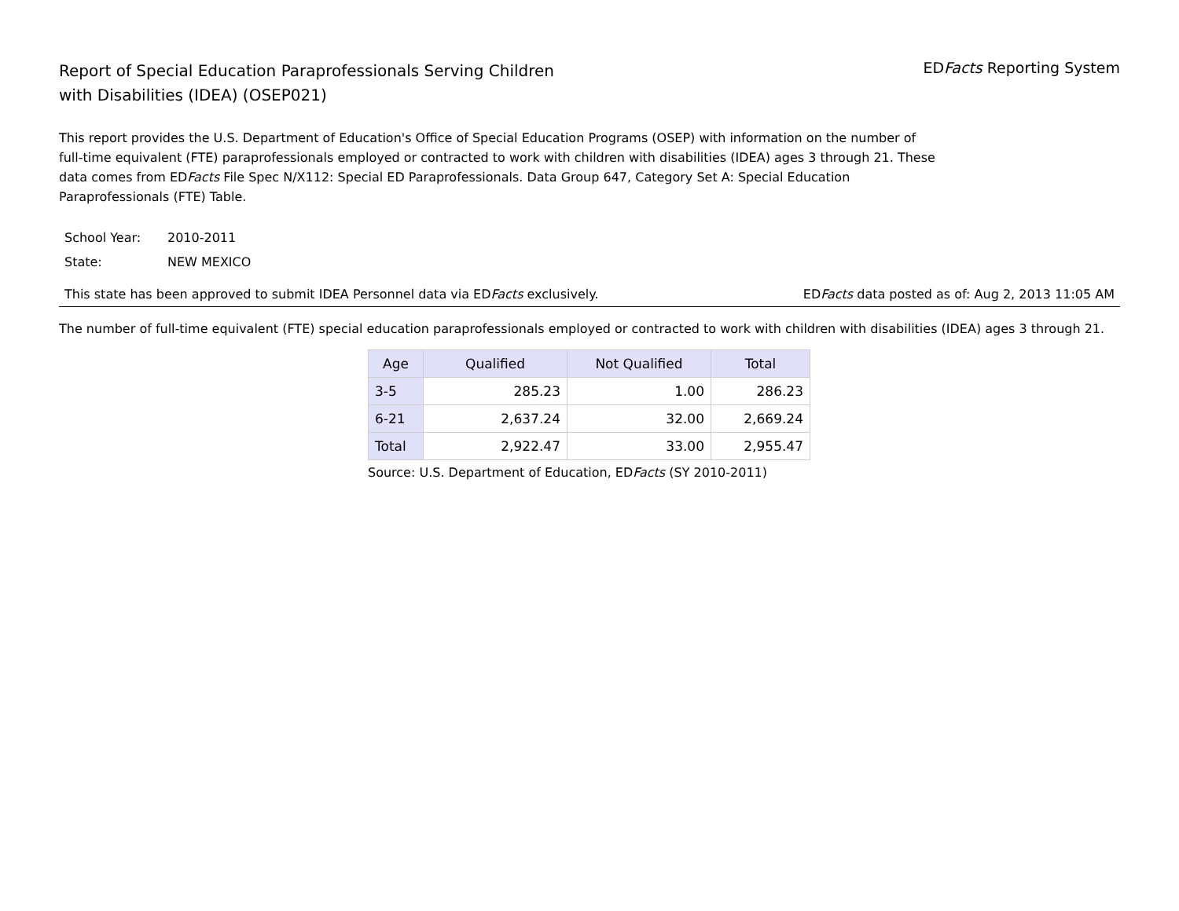Report of Special Education Paraprofessionals Serving Children
with Disabilities (IDEA) (OSEP021)
EDFacts Reporting System
This report provides the U.S. Department of Education's Office of Special Education Programs (OSEP) with information on the number of full-time equivalent (FTE) paraprofessionals employed or contracted to work with children with disabilities (IDEA) ages 3 through 21. These data comes from EDFacts File Spec N/X112: Special ED Paraprofessionals. Data Group 647, Category Set A: Special Education Paraprofessionals (FTE) Table.
School Year: 2010-2011
State: NEW MEXICO
This state has been approved to submit IDEA Personnel data via EDFacts exclusively. EDFacts data posted as of: Aug 2, 2013 11:05 AM
The number of full-time equivalent (FTE) special education paraprofessionals employed or contracted to work with children with disabilities (IDEA) ages 3 through 21.
| Age | Qualified | Not Qualified | Total |
| --- | --- | --- | --- |
| 3-5 | 285.23 | 1.00 | 286.23 |
| 6-21 | 2,637.24 | 32.00 | 2,669.24 |
| Total | 2,922.47 | 33.00 | 2,955.47 |
Source: U.S. Department of Education, EDFacts (SY 2010-2011)